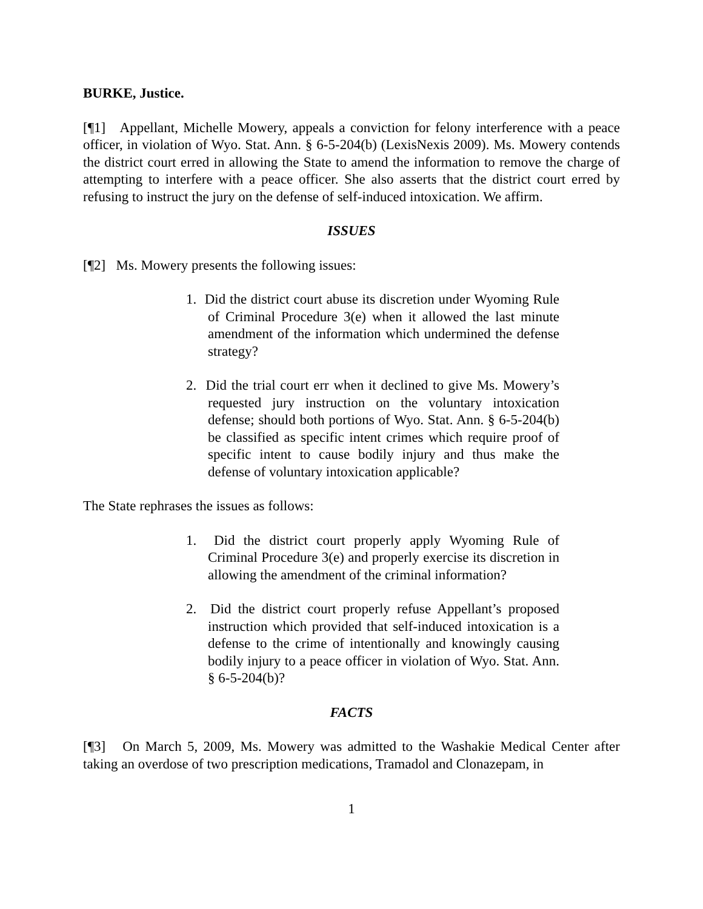BURKE, Justice.
[¶1] Appellant, Michelle Mowery, appeals a conviction for felony interference with a peace officer, in violation of Wyo. Stat. Ann. § 6-5-204(b) (LexisNexis 2009). Ms. Mowery contends the district court erred in allowing the State to amend the information to remove the charge of attempting to interfere with a peace officer. She also asserts that the district court erred by refusing to instruct the jury on the defense of self-induced intoxication. We affirm.
ISSUES
[¶2] Ms. Mowery presents the following issues:
1. Did the district court abuse its discretion under Wyoming Rule of Criminal Procedure 3(e) when it allowed the last minute amendment of the information which undermined the defense strategy?
2. Did the trial court err when it declined to give Ms. Mowery’s requested jury instruction on the voluntary intoxication defense; should both portions of Wyo. Stat. Ann. § 6-5-204(b) be classified as specific intent crimes which require proof of specific intent to cause bodily injury and thus make the defense of voluntary intoxication applicable?
The State rephrases the issues as follows:
1. Did the district court properly apply Wyoming Rule of Criminal Procedure 3(e) and properly exercise its discretion in allowing the amendment of the criminal information?
2. Did the district court properly refuse Appellant’s proposed instruction which provided that self-induced intoxication is a defense to the crime of intentionally and knowingly causing bodily injury to a peace officer in violation of Wyo. Stat. Ann. § 6-5-204(b)?
FACTS
[¶3] On March 5, 2009, Ms. Mowery was admitted to the Washakie Medical Center after taking an overdose of two prescription medications, Tramadol and Clonazepam, in
1